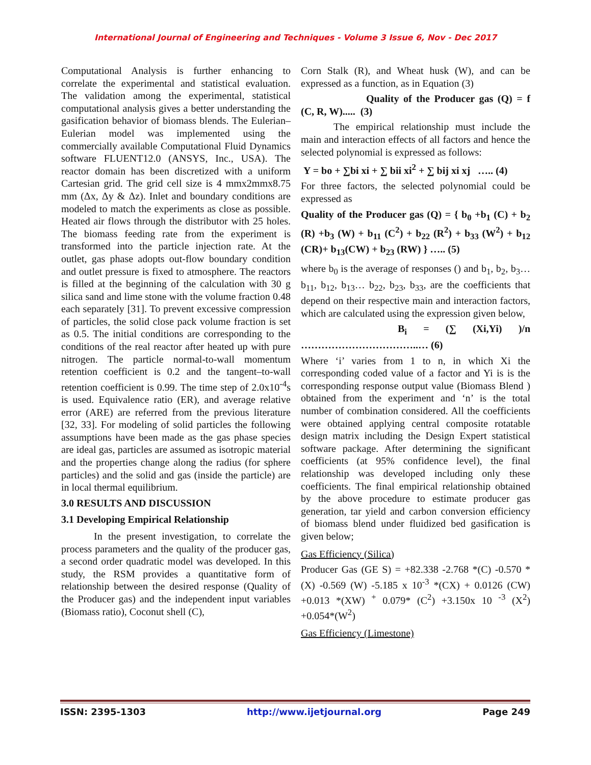International Journal of Engineering and Techniques - Volume 3 Issue 6, Nov - Dec 2017
Computational Analysis is further enhancing to correlate the experimental and statistical evaluation. The validation among the experimental, statistical computational analysis gives a better understanding the gasification behavior of biomass blends. The Eulerian–Eulerian model was implemented using the commercially available Computational Fluid Dynamics software FLUENT12.0 (ANSYS, Inc., USA). The reactor domain has been discretized with a uniform Cartesian grid. The grid cell size is 4 mmx2mmx8.75 mm (Δx, Δy & Δz). Inlet and boundary conditions are modeled to match the experiments as close as possible. Heated air flows through the distributor with 25 holes. The biomass feeding rate from the experiment is transformed into the particle injection rate. At the outlet, gas phase adopts out-flow boundary condition and outlet pressure is fixed to atmosphere. The reactors is filled at the beginning of the calculation with 30 g silica sand and lime stone with the volume fraction 0.48 each separately [31]. To prevent excessive compression of particles, the solid close pack volume fraction is set as 0.5. The initial conditions are corresponding to the conditions of the real reactor after heated up with pure nitrogen. The particle normal-to-wall momentum retention coefficient is 0.2 and the tangent–to-wall retention coefficient is 0.99. The time step of 2.0x10<sup>-4</sup>s is used. Equivalence ratio (ER), and average relative error (ARE) are referred from the previous literature [32, 33]. For modeling of solid particles the following assumptions have been made as the gas phase species are ideal gas, particles are assumed as isotropic material and the properties change along the radius (for sphere particles) and the solid and gas (inside the particle) are in local thermal equilibrium.
3.0 RESULTS AND DISCUSSION
3.1 Developing Empirical Relationship
In the present investigation, to correlate the process parameters and the quality of the producer gas, a second order quadratic model was developed. In this study, the RSM provides a quantitative form of relationship between the desired response (Quality of the Producer gas) and the independent input variables (Biomass ratio), Coconut shell (C),
Corn Stalk (R), and Wheat husk (W), and can be expressed as a function, as in Equation (3)
Quality of the Producer gas (Q) = f (C, R, W)..... (3)
The empirical relationship must include the main and interaction effects of all factors and hence the selected polynomial is expressed as follows:
Y = bo + ∑bi xi + ∑ bii xi<sup>2</sup> + ∑ bij xi xj ….. (4)
For three factors, the selected polynomial could be expressed as
Quality of the Producer gas (Q) = { b<sub>0</sub> +b<sub>1</sub> (C) + b<sub>2</sub> (R) +b<sub>3</sub> (W) + b<sub>11</sub> (C<sup>2</sup>) + b<sub>22</sub> (R<sup>2</sup>) + b<sub>33</sub> (W<sup>2</sup>) + b<sub>12</sub> (CR)+ b<sub>13</sub>(CW) + b<sub>23</sub> (RW) } ….. (5)
where b<sub>0</sub> is the average of responses () and b<sub>1</sub>, b<sub>2</sub>, b<sub>3</sub>… b<sub>11</sub>, b<sub>12</sub>, b<sub>13</sub>… b<sub>22</sub>, b<sub>23</sub>, b<sub>33</sub>, are the coefficients that depend on their respective main and interaction factors, which are calculated using the expression given below,
B<sub>i</sub> = (∑ (Xi,Yi) )/n ……………………………..… (6)
Where ‘i’ varies from 1 to n, in which Xi the corresponding coded value of a factor and Yi is is the corresponding response output value (Biomass Blend ) obtained from the experiment and ‘n’ is the total number of combination considered. All the coefficients were obtained applying central composite rotatable design matrix including the Design Expert statistical software package. After determining the significant coefficients (at 95% confidence level), the final relationship was developed including only these coefficients. The final empirical relationship obtained by the above procedure to estimate producer gas generation, tar yield and carbon conversion efficiency of biomass blend under fluidized bed gasification is given below;
Gas Efficiency (Silica)
Producer Gas (GE S) = +82.338 -2.768 *(C) -0.570 *(X) -0.569 (W) -5.185 x 10<sup>-3</sup> *(CX) + 0.0126 (CW) +0.013 *(XW) <sup>+</sup> 0.079* (C<sup>2</sup>) +3.150x 10 <sup>-3</sup> (X<sup>2</sup>) +0.054*(W<sup>2</sup>)
Gas Efficiency (Limestone)
ISSN: 2395-1303 http://www.ijetjournal.org Page 249